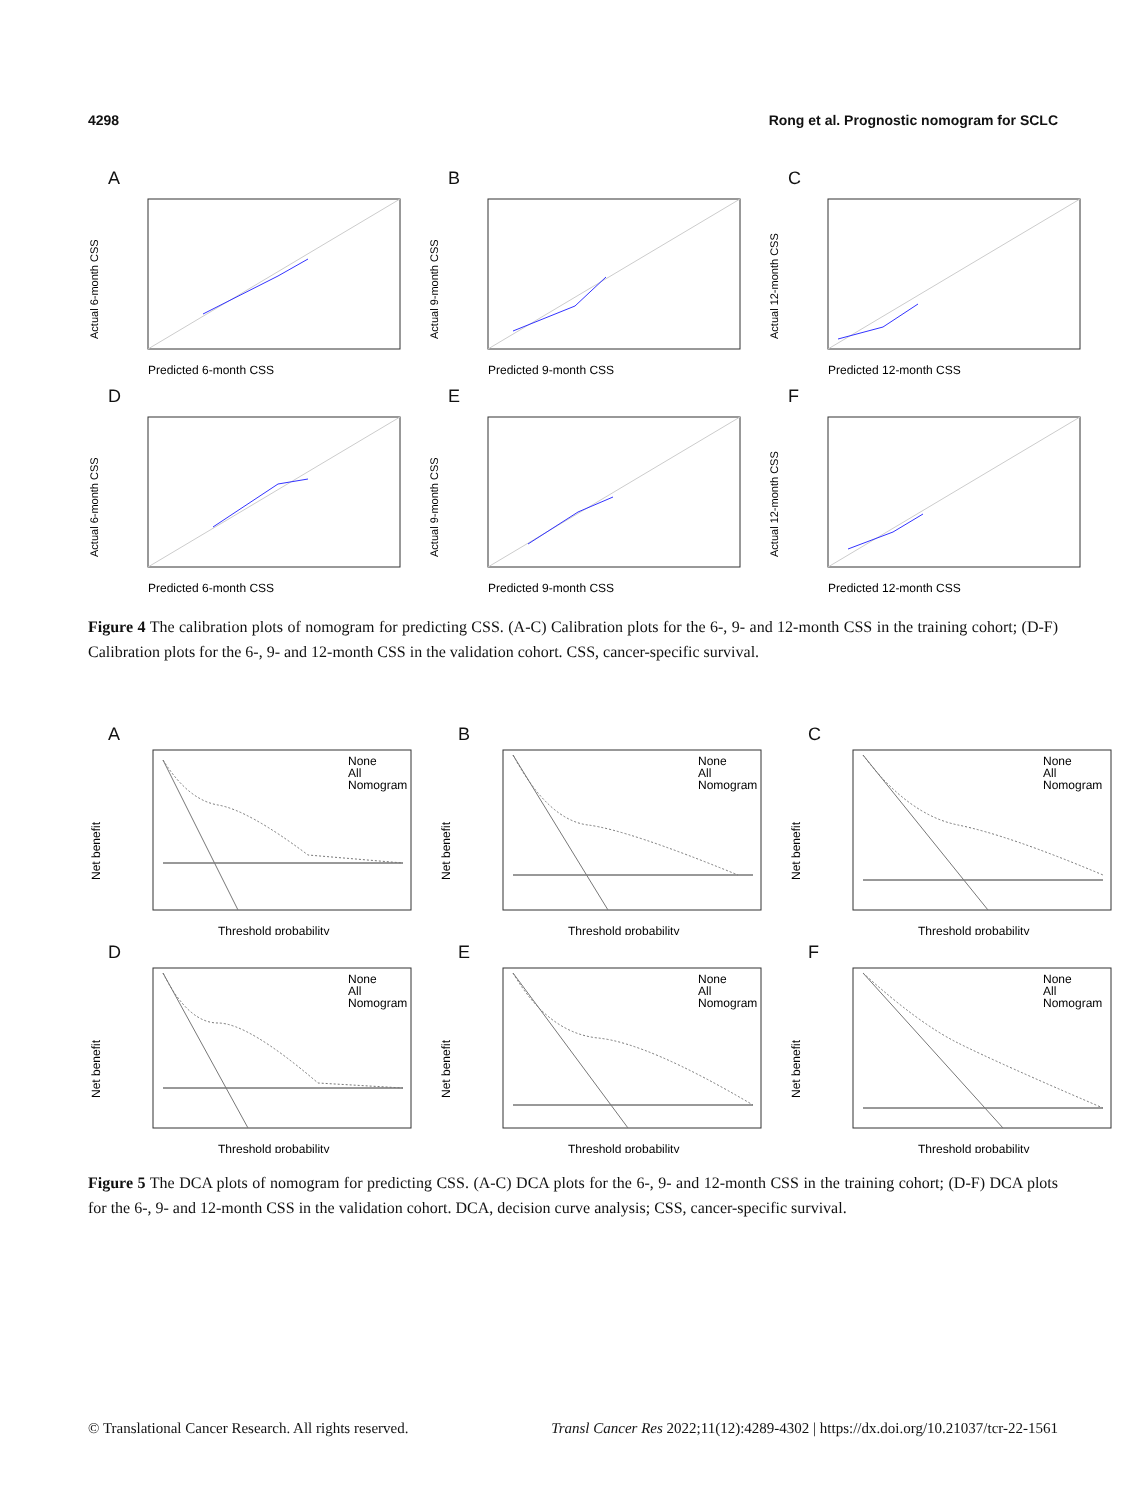4298 Rong et al. Prognostic nomogram for SCLC
A
Predicted 6-month CSS
Actual 6-month CSS
B
Predicted 9-month CSS
Actual 9-month CSS
C
Predicted 12-month CSS
Actual 12-month CSS
D
Predicted 6-month CSS
Actual 6-month CSS
E
Predicted 9-month CSS
Actual 9-month CSS
F
Predicted 12-month CSS
Actual 12-month CSS
Figure 4 The calibration plots of nomogram for predicting CSS. (A-C) Calibration plots for the 6-, 9- and 12-month CSS in the training cohort; (D-F) Calibration plots for the 6-, 9- and 12-month CSS in the validation cohort. CSS, cancer-specific survival.
A
None
All
Nomogram
Threshold probability
Net benefit
B
None
All
Nomogram
Threshold probability
Net benefit
C
None
All
Nomogram
Threshold probability
Net benefit
D
None
All
Nomogram
Threshold probability
Net benefit
E
None
All
Nomogram
Threshold probability
Net benefit
F
None
All
Nomogram
Threshold probability
Net benefit
Figure 5 The DCA plots of nomogram for predicting CSS. (A-C) DCA plots for the 6-, 9- and 12-month CSS in the training cohort; (D-F) DCA plots for the 6-, 9- and 12-month CSS in the validation cohort. DCA, decision curve analysis; CSS, cancer-specific survival.
© Translational Cancer Research. All rights reserved. Transl Cancer Res 2022;11(12):4289-4302 | https://dx.doi.org/10.21037/tcr-22-1561